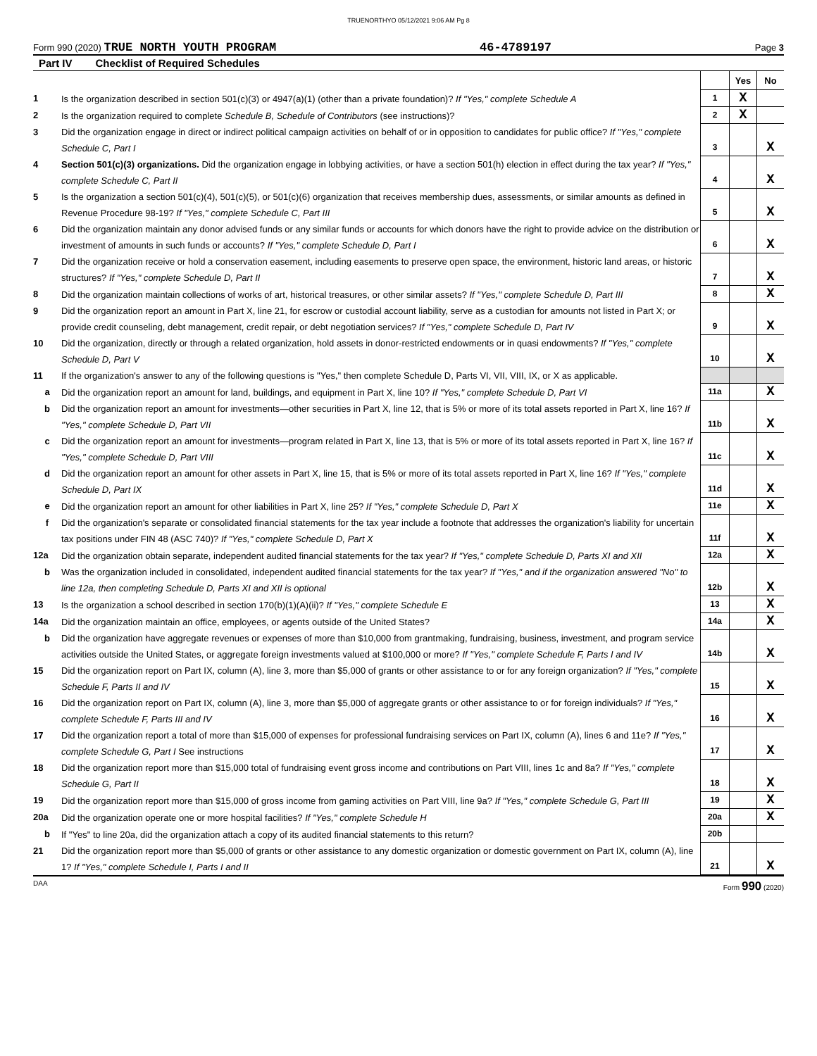TRUENORTHYO 05/12/2021 9:06 AM Pg 8
Form 990 (2020) TRUE NORTH YOUTH PROGRAM 46-4789197 Page 3
Part IV Checklist of Required Schedules
| | | | Yes | No |
| 1 | Is the organization described in section 501(c)(3) or 4947(a)(1) (other than a private foundation)? If "Yes," complete Schedule A | 1 | X | |
| 2 | Is the organization required to complete Schedule B, Schedule of Contributors (see instructions)? | 2 | X | |
| 3 | Did the organization engage in direct or indirect political campaign activities on behalf of or in opposition to candidates for public office? If "Yes," complete Schedule C, Part I | 3 | | X |
| 4 | Section 501(c)(3) organizations. Did the organization engage in lobbying activities, or have a section 501(h) election in effect during the tax year? If "Yes," complete Schedule C, Part II | 4 | | X |
| 5 | Is the organization a section 501(c)(4), 501(c)(5), or 501(c)(6) organization that receives membership dues, assessments, or similar amounts as defined in Revenue Procedure 98-19? If "Yes," complete Schedule C, Part III | 5 | | X |
| 6 | Did the organization maintain any donor advised funds or any similar funds or accounts for which donors have the right to provide advice on the distribution or investment of amounts in such funds or accounts? If "Yes," complete Schedule D, Part I | 6 | | X |
| 7 | Did the organization receive or hold a conservation easement, including easements to preserve open space, the environment, historic land areas, or historic structures? If "Yes," complete Schedule D, Part II | 7 | | X |
| 8 | Did the organization maintain collections of works of art, historical treasures, or other similar assets? If "Yes," complete Schedule D, Part III | 8 | | X |
| 9 | Did the organization report an amount in Part X, line 21, for escrow or custodial account liability, serve as a custodian for amounts not listed in Part X; or provide credit counseling, debt management, credit repair, or debt negotiation services? If "Yes," complete Schedule D, Part IV | 9 | | X |
| 10 | Did the organization, directly or through a related organization, hold assets in donor-restricted endowments or in quasi endowments? If "Yes," complete Schedule D, Part V | 10 | | X |
| 11 | If the organization's answer to any of the following questions is "Yes," then complete Schedule D, Parts VI, VII, VIII, IX, or X as applicable. | | | |
| a | Did the organization report an amount for land, buildings, and equipment in Part X, line 10? If "Yes," complete Schedule D, Part VI | 11a | | X |
| b | Did the organization report an amount for investments—other securities in Part X, line 12, that is 5% or more of its total assets reported in Part X, line 16? If "Yes," complete Schedule D, Part VII | 11b | | X |
| c | Did the organization report an amount for investments—program related in Part X, line 13, that is 5% or more of its total assets reported in Part X, line 16? If "Yes," complete Schedule D, Part VIII | 11c | | X |
| d | Did the organization report an amount for other assets in Part X, line 15, that is 5% or more of its total assets reported in Part X, line 16? If "Yes," complete Schedule D, Part IX | 11d | | X |
| e | Did the organization report an amount for other liabilities in Part X, line 25? If "Yes," complete Schedule D, Part X | 11e | | X |
| f | Did the organization's separate or consolidated financial statements for the tax year include a footnote that addresses the organization's liability for uncertain tax positions under FIN 48 (ASC 740)? If "Yes," complete Schedule D, Part X | 11f | | X |
| 12a | Did the organization obtain separate, independent audited financial statements for the tax year? If "Yes," complete Schedule D, Parts XI and XII | 12a | | X |
| b | Was the organization included in consolidated, independent audited financial statements for the tax year? If "Yes," and if the organization answered "No" to line 12a, then completing Schedule D, Parts XI and XII is optional | 12b | | X |
| 13 | Is the organization a school described in section 170(b)(1)(A)(ii)? If "Yes," complete Schedule E | 13 | | X |
| 14a | Did the organization maintain an office, employees, or agents outside of the United States? | 14a | | X |
| b | Did the organization have aggregate revenues or expenses of more than $10,000 from grantmaking, fundraising, business, investment, and program service activities outside the United States, or aggregate foreign investments valued at $100,000 or more? If "Yes," complete Schedule F, Parts I and IV | 14b | | X |
| 15 | Did the organization report on Part IX, column (A), line 3, more than $5,000 of grants or other assistance to or for any foreign organization? If "Yes," complete Schedule F, Parts II and IV | 15 | | X |
| 16 | Did the organization report on Part IX, column (A), line 3, more than $5,000 of aggregate grants or other assistance to or for foreign individuals? If "Yes," complete Schedule F, Parts III and IV | 16 | | X |
| 17 | Did the organization report a total of more than $15,000 of expenses for professional fundraising services on Part IX, column (A), lines 6 and 11e? If "Yes," complete Schedule G, Part I See instructions | 17 | | X |
| 18 | Did the organization report more than $15,000 total of fundraising event gross income and contributions on Part VIII, lines 1c and 8a? If "Yes," complete Schedule G, Part II | 18 | | X |
| 19 | Did the organization report more than $15,000 of gross income from gaming activities on Part VIII, line 9a? If "Yes," complete Schedule G, Part III | 19 | | X |
| 20a | Did the organization operate one or more hospital facilities? If "Yes," complete Schedule H | 20a | | X |
| b | If "Yes" to line 20a, did the organization attach a copy of its audited financial statements to this return? | 20b | | |
| 21 | Did the organization report more than $5,000 of grants or other assistance to any domestic organization or domestic government on Part IX, column (A), line 1? If "Yes," complete Schedule I, Parts I and II | 21 | | X |
DAA Form 990 (2020)